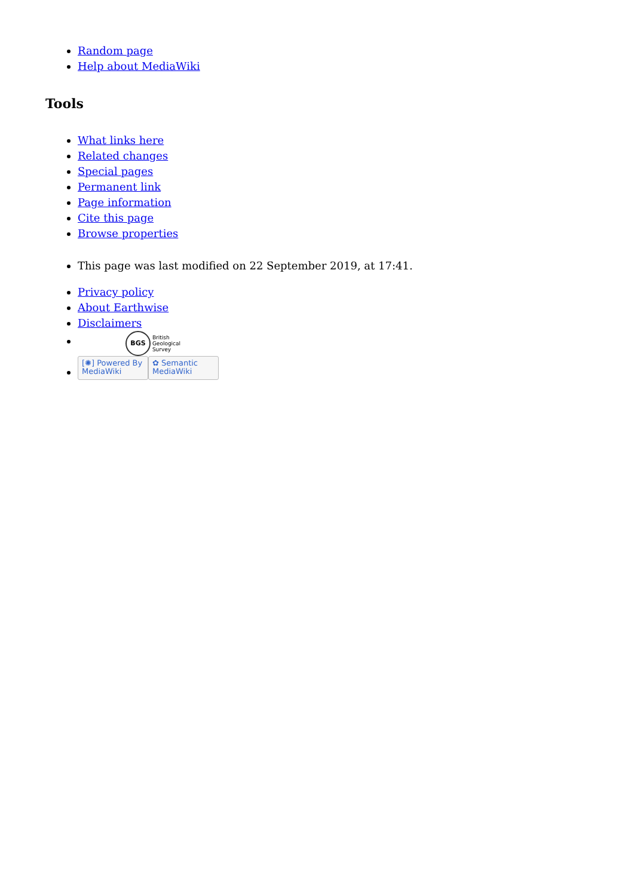Random page
Help about MediaWiki
Tools
What links here
Related changes
Special pages
Permanent link
Page information
Cite this page
Browse properties
This page was last modified on 22 September 2019, at 17:41.
Privacy policy
About Earthwise
Disclaimers
BGS British
Geological
Survey
[✺] Powered By
MediaWiki ✿ Semantic
MediaWiki